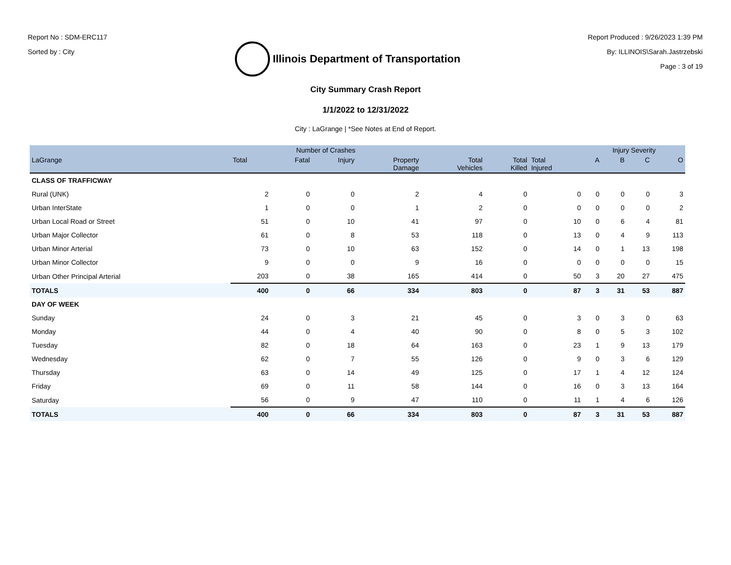Report No : SDM-ERC117
Sorted by : City
Illinois Department of Transportation
Report Produced : 9/26/2023 1:39 PM
By: ILLINOIS\Sarah.Jastrzebski
Page : 3 of 19
City Summary Crash Report
1/1/2022 to 12/31/2022
City : LaGrange | *See Notes at End of Report.
| | Number of Crashes | | | | | | | Injury Severity | | | |
| --- | --- | --- | --- | --- | --- | --- | --- | --- | --- | --- | --- |
| LaGrange | Total | Fatal | Injury | Property Damage | Total Vehicles | Total Killed | Total Injured | A | B | C | O |
| CLASS OF TRAFFICWAY | | | | | | | | | | | |
| Rural (UNK) | 2 | 0 | 0 | 2 | 4 | 0 | 0 | 0 | 0 | 0 | 3 |
| Urban InterState | 1 | 0 | 0 | 1 | 2 | 0 | 0 | 0 | 0 | 0 | 2 |
| Urban Local Road or Street | 51 | 0 | 10 | 41 | 97 | 0 | 10 | 0 | 6 | 4 | 81 |
| Urban Major Collector | 61 | 0 | 8 | 53 | 118 | 0 | 13 | 0 | 4 | 9 | 113 |
| Urban Minor Arterial | 73 | 0 | 10 | 63 | 152 | 0 | 14 | 0 | 1 | 13 | 198 |
| Urban Minor Collector | 9 | 0 | 0 | 9 | 16 | 0 | 0 | 0 | 0 | 0 | 15 |
| Urban Other Principal Arterial | 203 | 0 | 38 | 165 | 414 | 0 | 50 | 3 | 20 | 27 | 475 |
| TOTALS | 400 | 0 | 66 | 334 | 803 | 0 | 87 | 3 | 31 | 53 | 887 |
| DAY OF WEEK | | | | | | | | | | | |
| Sunday | 24 | 0 | 3 | 21 | 45 | 0 | 3 | 0 | 3 | 0 | 63 |
| Monday | 44 | 0 | 4 | 40 | 90 | 0 | 8 | 0 | 5 | 3 | 102 |
| Tuesday | 82 | 0 | 18 | 64 | 163 | 0 | 23 | 1 | 9 | 13 | 179 |
| Wednesday | 62 | 0 | 7 | 55 | 126 | 0 | 9 | 0 | 3 | 6 | 129 |
| Thursday | 63 | 0 | 14 | 49 | 125 | 0 | 17 | 1 | 4 | 12 | 124 |
| Friday | 69 | 0 | 11 | 58 | 144 | 0 | 16 | 0 | 3 | 13 | 164 |
| Saturday | 56 | 0 | 9 | 47 | 110 | 0 | 11 | 1 | 4 | 6 | 126 |
| TOTALS | 400 | 0 | 66 | 334 | 803 | 0 | 87 | 3 | 31 | 53 | 887 |